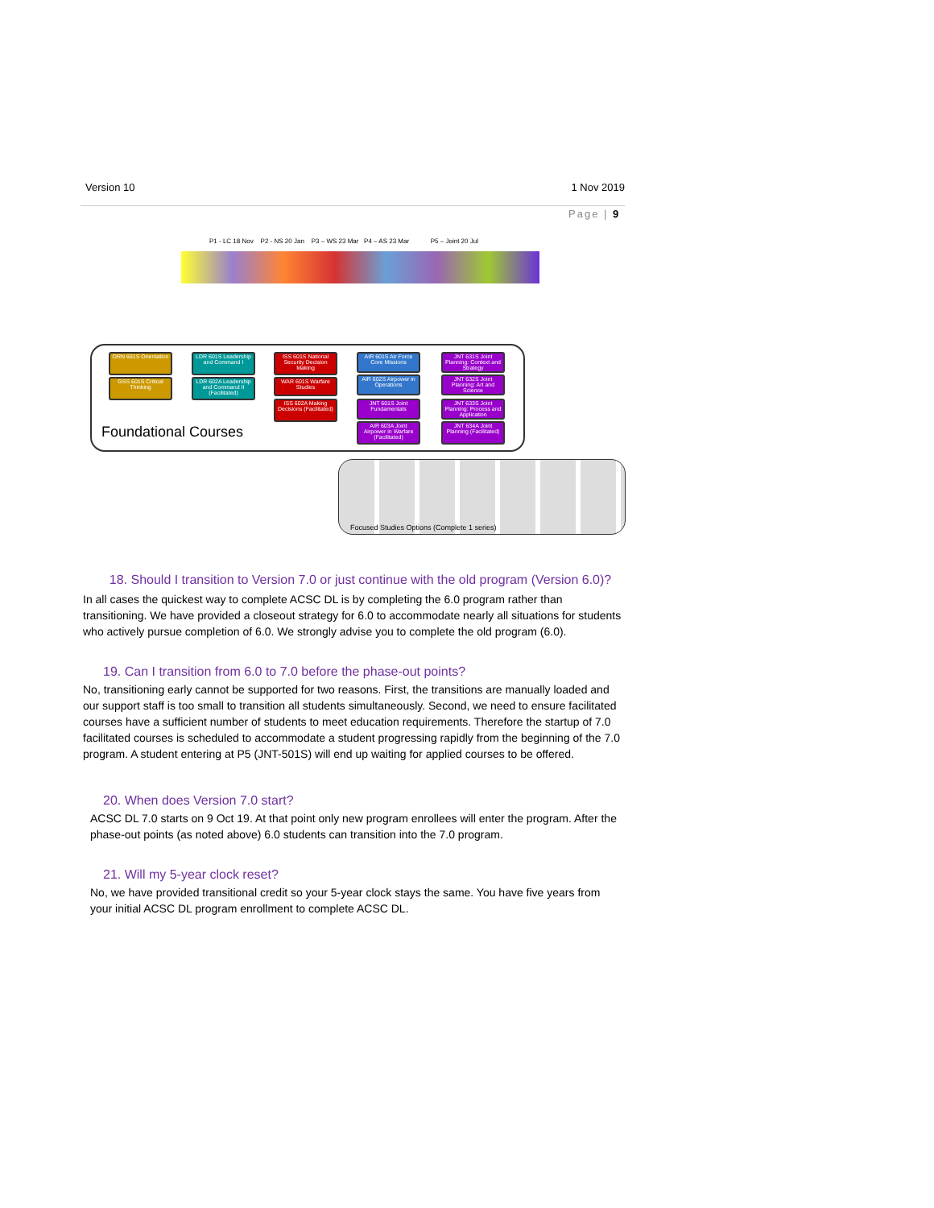Version 10 1 Nov 2019
Page | 9
P1 - LC 18 Nov P2 - NS 20 Jan P3 – WS 23 Mar P4 – AS 23 Mar P5 – Joint 20 Jul
ORN 601S Orientation
GSS 601S Critical Thinking
LDR 601S Leadership and Command I
LDR 602A Leadership and Command II (Facilitated)
ISS 601S National Security Decision Making
WAR 601S Warfare Studies
ISS 602A Making Decisions (Facilitated)
AIR 601S Air Force Core Missions
AIR 602S Airpower in Operations
JNT 601S Joint Fundamentals
AIR 603A Joint Airpower in Warfare (Facilitated)
JNT 631S Joint Planning: Context and Strategy
JNT 632S Joint Planning: Art and Science
JNT 633S Joint Planning: Process and Application
JNT 634A Joint Planning (Facilitated)
Foundational Courses
Focused Studies Options (Complete 1 series)
18. Should I transition to Version 7.0 or just continue with the old program (Version 6.0)?
In all cases the quickest way to complete ACSC DL is by completing the 6.0 program rather than transitioning. We have provided a closeout strategy for 6.0 to accommodate nearly all situations for students who actively pursue completion of 6.0. We strongly advise you to complete the old program (6.0).
19. Can I transition from 6.0 to 7.0 before the phase-out points?
No, transitioning early cannot be supported for two reasons. First, the transitions are manually loaded and our support staff is too small to transition all students simultaneously. Second, we need to ensure facilitated courses have a sufficient number of students to meet education requirements. Therefore the startup of 7.0 facilitated courses is scheduled to accommodate a student progressing rapidly from the beginning of the 7.0 program. A student entering at P5 (JNT-501S) will end up waiting for applied courses to be offered.
20. When does Version 7.0 start?
ACSC DL 7.0 starts on 9 Oct 19. At that point only new program enrollees will enter the program. After the phase-out points (as noted above) 6.0 students can transition into the 7.0 program.
21. Will my 5-year clock reset?
No, we have provided transitional credit so your 5-year clock stays the same. You have five years from your initial ACSC DL program enrollment to complete ACSC DL.